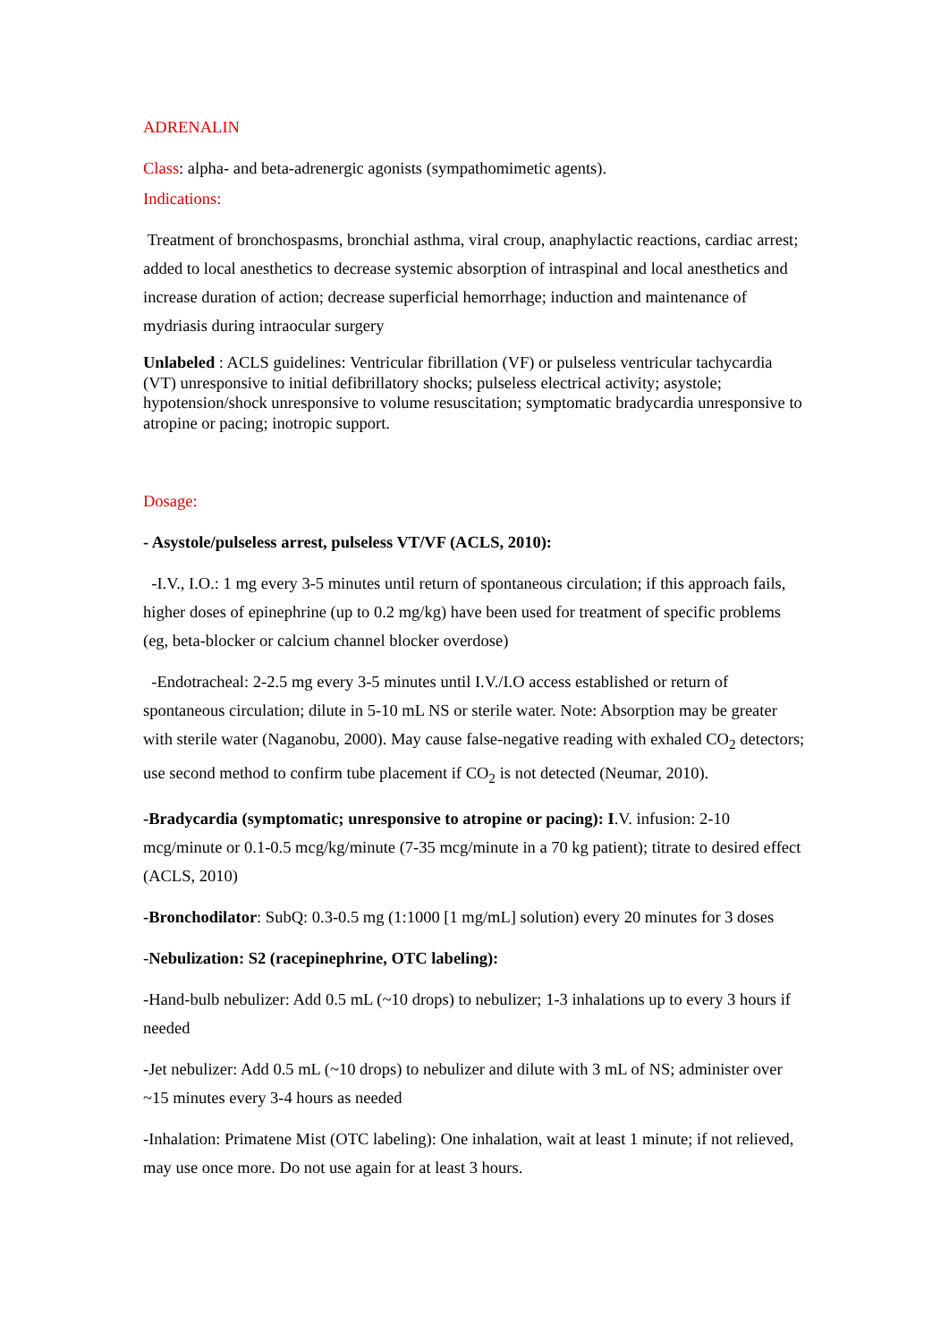ADRENALIN
Class: alpha- and beta-adrenergic agonists (sympathomimetic agents).
Indications:
Treatment of bronchospasms, bronchial asthma, viral croup, anaphylactic reactions, cardiac arrest; added to local anesthetics to decrease systemic absorption of intraspinal and local anesthetics and increase duration of action; decrease superficial hemorrhage; induction and maintenance of mydriasis during intraocular surgery
Unlabeled : ACLS guidelines: Ventricular fibrillation (VF) or pulseless ventricular tachycardia (VT) unresponsive to initial defibrillatory shocks; pulseless electrical activity; asystole; hypotension/shock unresponsive to volume resuscitation; symptomatic bradycardia unresponsive to atropine or pacing; inotropic support.
Dosage:
- Asystole/pulseless arrest, pulseless VT/VF (ACLS, 2010):
-I.V., I.O.: 1 mg every 3-5 minutes until return of spontaneous circulation; if this approach fails, higher doses of epinephrine (up to 0.2 mg/kg) have been used for treatment of specific problems (eg, beta-blocker or calcium channel blocker overdose)
-Endotracheal: 2-2.5 mg every 3-5 minutes until I.V./I.O access established or return of spontaneous circulation; dilute in 5-10 mL NS or sterile water. Note: Absorption may be greater with sterile water (Naganobu, 2000). May cause false-negative reading with exhaled CO<sub>2</sub> detectors; use second method to confirm tube placement if CO<sub>2</sub> is not detected (Neumar, 2010).
-Bradycardia (symptomatic; unresponsive to atropine or pacing): I.V. infusion: 2-10 mcg/minute or 0.1-0.5 mcg/kg/minute (7-35 mcg/minute in a 70 kg patient); titrate to desired effect (ACLS, 2010)
-Bronchodilator: SubQ: 0.3-0.5 mg (1:1000 [1 mg/mL] solution) every 20 minutes for 3 doses
-Nebulization: S2 (racepinephrine, OTC labeling):
-Hand-bulb nebulizer: Add 0.5 mL (~10 drops) to nebulizer; 1-3 inhalations up to every 3 hours if needed
-Jet nebulizer: Add 0.5 mL (~10 drops) to nebulizer and dilute with 3 mL of NS; administer over ~15 minutes every 3-4 hours as needed
-Inhalation: Primatene Mist (OTC labeling): One inhalation, wait at least 1 minute; if not relieved, may use once more. Do not use again for at least 3 hours.